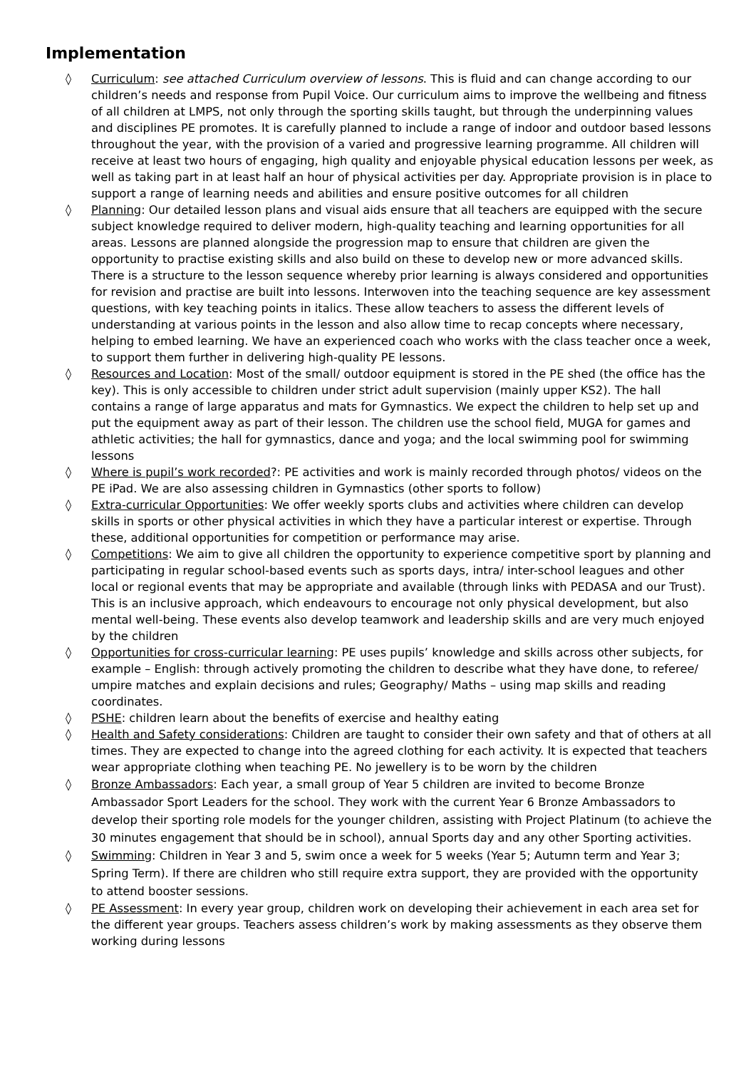Implementation
◊ Curriculum: see attached Curriculum overview of lessons. This is fluid and can change according to our children’s needs and response from Pupil Voice. Our curriculum aims to improve the wellbeing and fitness of all children at LMPS, not only through the sporting skills taught, but through the underpinning values and disciplines PE promotes. It is carefully planned to include a range of indoor and outdoor based lessons throughout the year, with the provision of a varied and progressive learning programme. All children will receive at least two hours of engaging, high quality and enjoyable physical education lessons per week, as well as taking part in at least half an hour of physical activities per day. Appropriate provision is in place to support a range of learning needs and abilities and ensure positive outcomes for all children
◊ Planning: Our detailed lesson plans and visual aids ensure that all teachers are equipped with the secure subject knowledge required to deliver modern, high-quality teaching and learning opportunities for all areas. Lessons are planned alongside the progression map to ensure that children are given the opportunity to practise existing skills and also build on these to develop new or more advanced skills. There is a structure to the lesson sequence whereby prior learning is always considered and opportunities for revision and practise are built into lessons. Interwoven into the teaching sequence are key assessment questions, with key teaching points in italics. These allow teachers to assess the different levels of understanding at various points in the lesson and also allow time to recap concepts where necessary, helping to embed learning. We have an experienced coach who works with the class teacher once a week, to support them further in delivering high-quality PE lessons.
◊ Resources and Location: Most of the small/ outdoor equipment is stored in the PE shed (the office has the key). This is only accessible to children under strict adult supervision (mainly upper KS2). The hall contains a range of large apparatus and mats for Gymnastics. We expect the children to help set up and put the equipment away as part of their lesson. The children use the school field, MUGA for games and athletic activities; the hall for gymnastics, dance and yoga; and the local swimming pool for swimming lessons
◊ Where is pupil’s work recorded?: PE activities and work is mainly recorded through photos/ videos on the PE iPad. We are also assessing children in Gymnastics (other sports to follow)
◊ Extra-curricular Opportunities: We offer weekly sports clubs and activities where children can develop skills in sports or other physical activities in which they have a particular interest or expertise. Through these, additional opportunities for competition or performance may arise.
◊ Competitions: We aim to give all children the opportunity to experience competitive sport by planning and participating in regular school-based events such as sports days, intra/ inter-school leagues and other local or regional events that may be appropriate and available (through links with PEDASA and our Trust). This is an inclusive approach, which endeavours to encourage not only physical development, but also mental well-being. These events also develop teamwork and leadership skills and are very much enjoyed by the children
◊ Opportunities for cross-curricular learning: PE uses pupils’ knowledge and skills across other subjects, for example – English: through actively promoting the children to describe what they have done, to referee/ umpire matches and explain decisions and rules; Geography/ Maths – using map skills and reading coordinates.
◊ PSHE: children learn about the benefits of exercise and healthy eating
◊ Health and Safety considerations: Children are taught to consider their own safety and that of others at all times. They are expected to change into the agreed clothing for each activity. It is expected that teachers wear appropriate clothing when teaching PE. No jewellery is to be worn by the children
◊ Bronze Ambassadors: Each year, a small group of Year 5 children are invited to become Bronze Ambassador Sport Leaders for the school. They work with the current Year 6 Bronze Ambassadors to develop their sporting role models for the younger children, assisting with Project Platinum (to achieve the 30 minutes engagement that should be in school), annual Sports day and any other Sporting activities.
◊ Swimming: Children in Year 3 and 5, swim once a week for 5 weeks (Year 5; Autumn term and Year 3; Spring Term). If there are children who still require extra support, they are provided with the opportunity to attend booster sessions.
◊ PE Assessment: In every year group, children work on developing their achievement in each area set for the different year groups. Teachers assess children’s work by making assessments as they observe them working during lessons